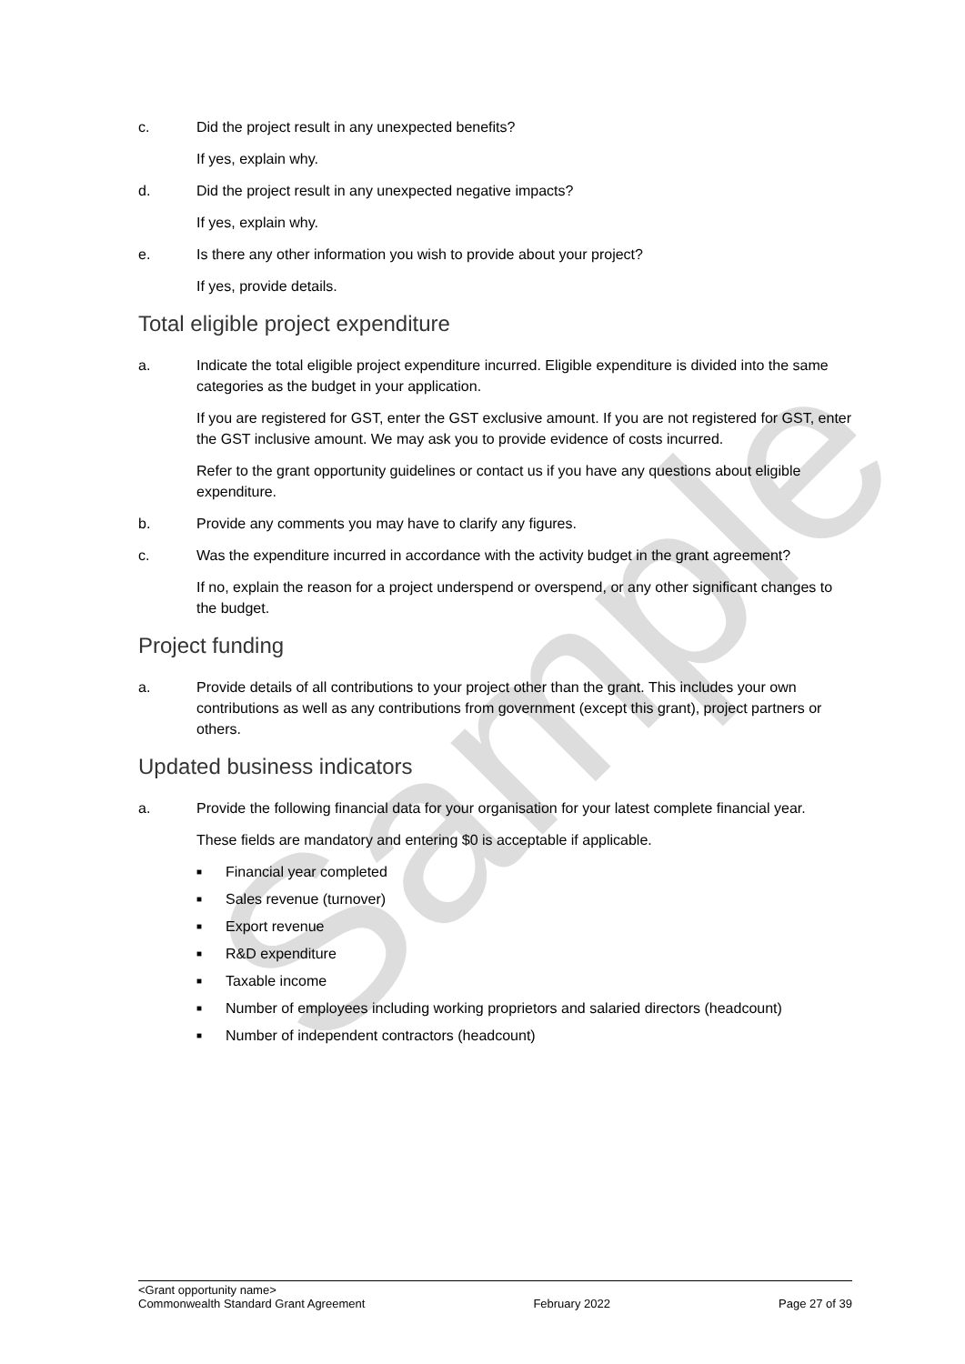Sample
c. Did the project result in any unexpected benefits?
If yes, explain why.
d. Did the project result in any unexpected negative impacts?
If yes, explain why.
e. Is there any other information you wish to provide about your project?
If yes, provide details.
Total eligible project expenditure
a. Indicate the total eligible project expenditure incurred. Eligible expenditure is divided into the same categories as the budget in your application.
If you are registered for GST, enter the GST exclusive amount. If you are not registered for GST, enter the GST inclusive amount. We may ask you to provide evidence of costs incurred.
Refer to the grant opportunity guidelines or contact us if you have any questions about eligible expenditure.
b. Provide any comments you may have to clarify any figures.
c. Was the expenditure incurred in accordance with the activity budget in the grant agreement?
If no, explain the reason for a project underspend or overspend, or any other significant changes to the budget.
Project funding
a. Provide details of all contributions to your project other than the grant. This includes your own contributions as well as any contributions from government (except this grant), project partners or others.
Updated business indicators
a. Provide the following financial data for your organisation for your latest complete financial year.
These fields are mandatory and entering $0 is acceptable if applicable.
■ Financial year completed
■ Sales revenue (turnover)
■ Export revenue
■ R&D expenditure
■ Taxable income
■ Number of employees including working proprietors and salaried directors (headcount)
■ Number of independent contractors (headcount)
<Grant opportunity name>
Commonwealth Standard Grant Agreement February 2022 Page 27 of 39